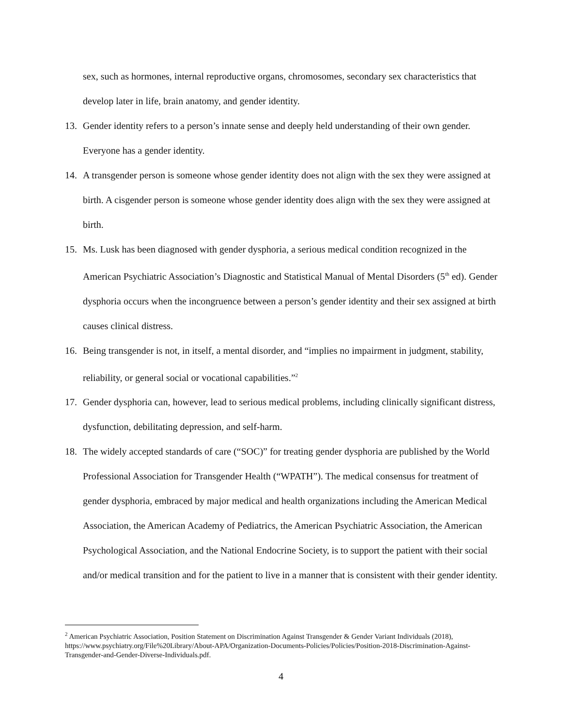sex, such as hormones, internal reproductive organs, chromosomes, secondary sex characteristics that develop later in life, brain anatomy, and gender identity.
13. Gender identity refers to a person’s innate sense and deeply held understanding of their own gender. Everyone has a gender identity.
14. A transgender person is someone whose gender identity does not align with the sex they were assigned at birth. A cisgender person is someone whose gender identity does align with the sex they were assigned at birth.
15. Ms. Lusk has been diagnosed with gender dysphoria, a serious medical condition recognized in the American Psychiatric Association’s Diagnostic and Statistical Manual of Mental Disorders (5<sup>th</sup> ed). Gender dysphoria occurs when the incongruence between a person’s gender identity and their sex assigned at birth causes clinical distress.
16. Being transgender is not, in itself, a mental disorder, and “implies no impairment in judgment, stability, reliability, or general social or vocational capabilities.”<sup>2</sup>
17. Gender dysphoria can, however, lead to serious medical problems, including clinically significant distress, dysfunction, debilitating depression, and self-harm.
18. The widely accepted standards of care (“SOC)” for treating gender dysphoria are published by the World Professional Association for Transgender Health (“WPATH”). The medical consensus for treatment of gender dysphoria, embraced by major medical and health organizations including the American Medical Association, the American Academy of Pediatrics, the American Psychiatric Association, the American Psychological Association, and the National Endocrine Society, is to support the patient with their social and/or medical transition and for the patient to live in a manner that is consistent with their gender identity.
<sup>2</sup> American Psychiatric Association, Position Statement on Discrimination Against Transgender & Gender Variant Individuals (2018), https://www.psychiatry.org/File%20Library/About-APA/Organization-Documents-Policies/Policies/Position-2018-Discrimination-Against-Transgender-and-Gender-Diverse-Individuals.pdf.
4